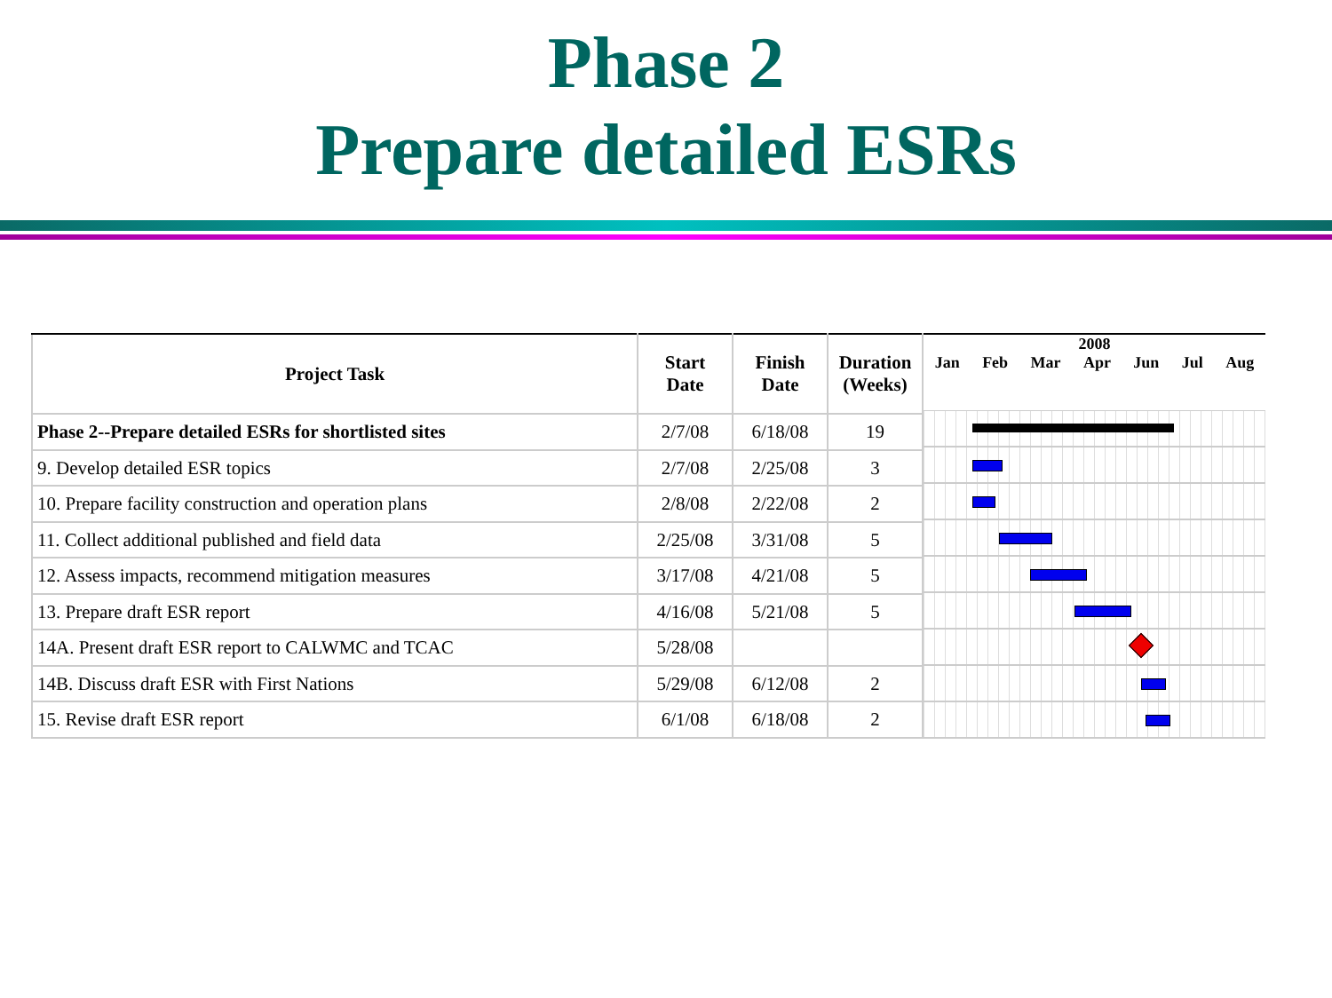Phase 2
Prepare detailed ESRs
| Project Task | Start Date | Finish Date | Duration (Weeks) |
| --- | --- | --- | --- |
| Phase 2--Prepare detailed ESRs for shortlisted sites | 2/7/08 | 6/18/08 | 19 |
| 9. Develop detailed ESR topics | 2/7/08 | 2/25/08 | 3 |
| 10. Prepare facility construction and operation plans | 2/8/08 | 2/22/08 | 2 |
| 11. Collect additional published and field data | 2/25/08 | 3/31/08 | 5 |
| 12. Assess impacts, recommend mitigation measures | 3/17/08 | 4/21/08 | 5 |
| 13. Prepare draft ESR report | 4/16/08 | 5/21/08 | 5 |
| 14A. Present draft ESR report to CALWMC and TCAC | 5/28/08 | | |
| 14B. Discuss draft ESR with First Nations | 5/29/08 | 6/12/08 | 2 |
| 15. Revise draft ESR report | 6/1/08 | 6/18/08 | 2 |
2008
Jan Feb Mar Apr Jun Jul Aug